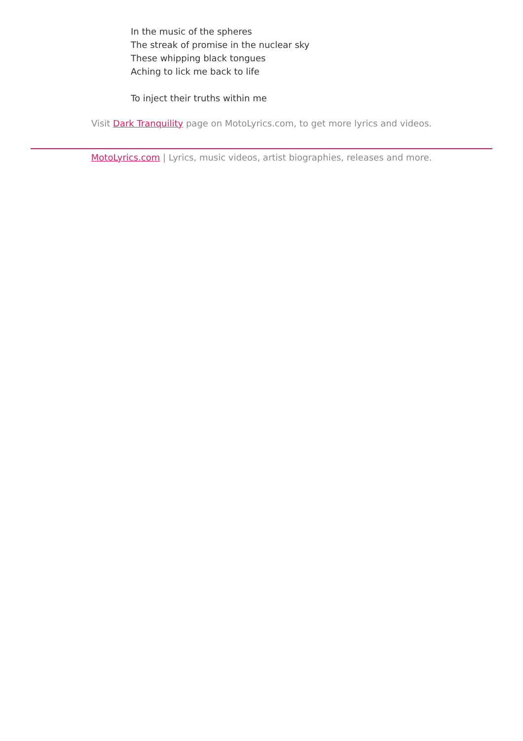In the music of the spheres
The streak of promise in the nuclear sky
These whipping black tongues
Aching to lick me back to life
To inject their truths within me
Visit Dark Tranquility page on MotoLyrics.com, to get more lyrics and videos.
MotoLyrics.com | Lyrics, music videos, artist biographies, releases and more.